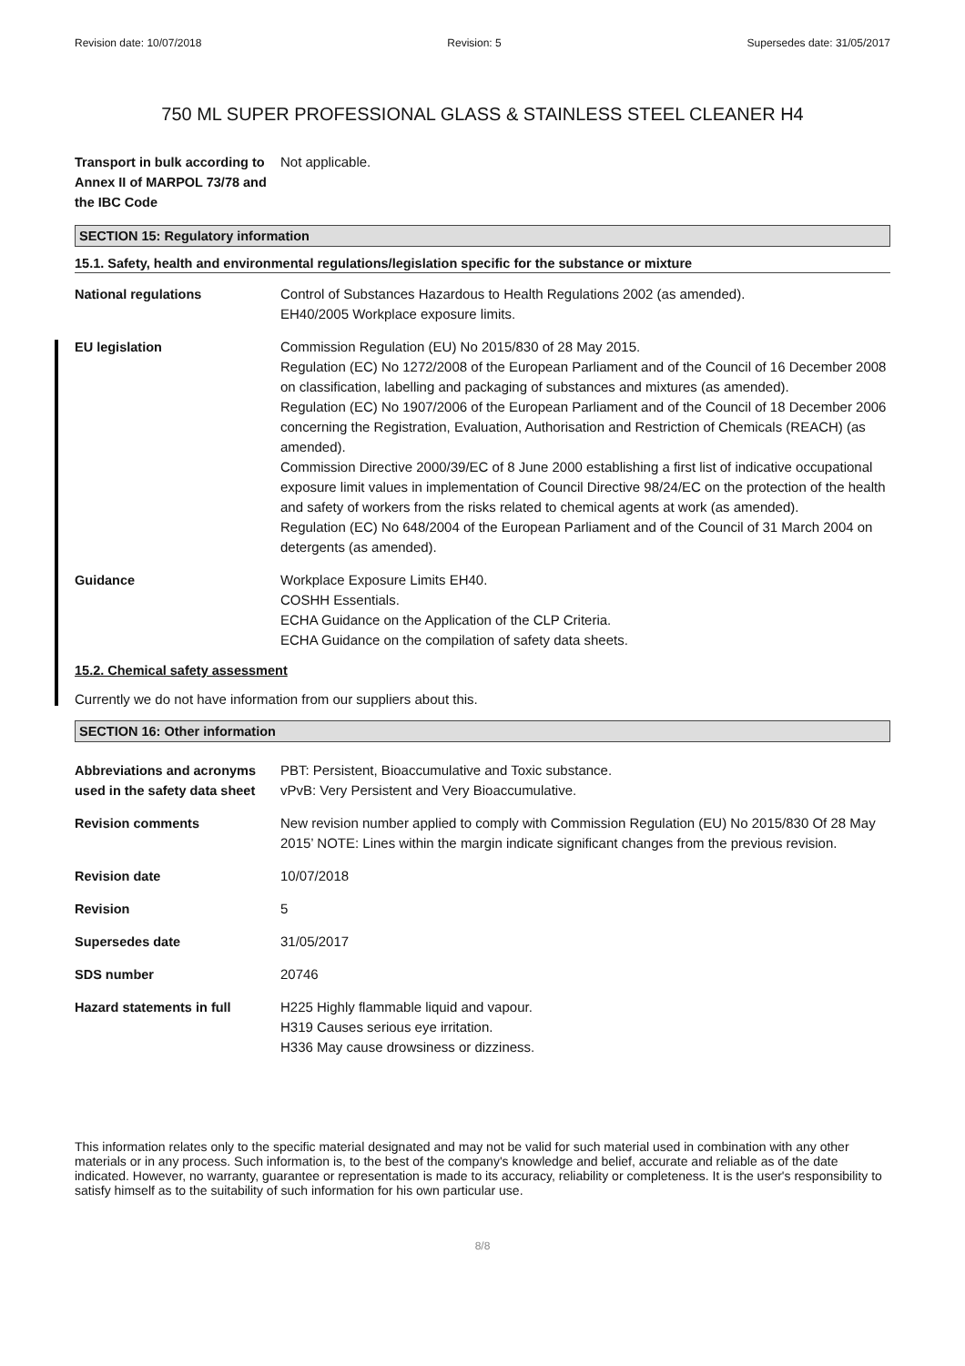Revision date: 10/07/2018 Revision: 5 Supersedes date: 31/05/2017
750 ML SUPER PROFESSIONAL GLASS & STAINLESS STEEL CLEANER H4
Transport in bulk according to Annex II of MARPOL 73/78 and the IBC Code
Not applicable.
SECTION 15: Regulatory information
15.1. Safety, health and environmental regulations/legislation specific for the substance or mixture
National regulations Control of Substances Hazardous to Health Regulations 2002 (as amended).
EH40/2005 Workplace exposure limits.
EU legislation Commission Regulation (EU) No 2015/830 of 28 May 2015.
Regulation (EC) No 1272/2008 of the European Parliament and of the Council of 16 December 2008 on classification, labelling and packaging of substances and mixtures (as amended).
Regulation (EC) No 1907/2006 of the European Parliament and of the Council of 18 December 2006 concerning the Registration, Evaluation, Authorisation and Restriction of Chemicals (REACH) (as amended).
Commission Directive 2000/39/EC of 8 June 2000 establishing a first list of indicative occupational exposure limit values in implementation of Council Directive 98/24/EC on the protection of the health and safety of workers from the risks related to chemical agents at work (as amended).
Regulation (EC) No 648/2004 of the European Parliament and of the Council of 31 March 2004 on detergents (as amended).
Guidance Workplace Exposure Limits EH40.
COSHH Essentials.
ECHA Guidance on the Application of the CLP Criteria.
ECHA Guidance on the compilation of safety data sheets.
15.2. Chemical safety assessment
Currently we do not have information from our suppliers about this.
SECTION 16: Other information
Abbreviations and acronyms used in the safety data sheet
PBT: Persistent, Bioaccumulative and Toxic substance.
vPvB: Very Persistent and Very Bioaccumulative.
Revision comments New revision number applied to comply with Commission Regulation (EU) No 2015/830 Of 28 May 2015’ NOTE: Lines within the margin indicate significant changes from the previous revision.
Revision date 10/07/2018
Revision 5
Supersedes date 31/05/2017
SDS number 20746
Hazard statements in full H225 Highly flammable liquid and vapour.
H319 Causes serious eye irritation.
H336 May cause drowsiness or dizziness.
This information relates only to the specific material designated and may not be valid for such material used in combination with any other materials or in any process. Such information is, to the best of the company's knowledge and belief, accurate and reliable as of the date indicated. However, no warranty, guarantee or representation is made to its accuracy, reliability or completeness. It is the user's responsibility to satisfy himself as to the suitability of such information for his own particular use.
8/8